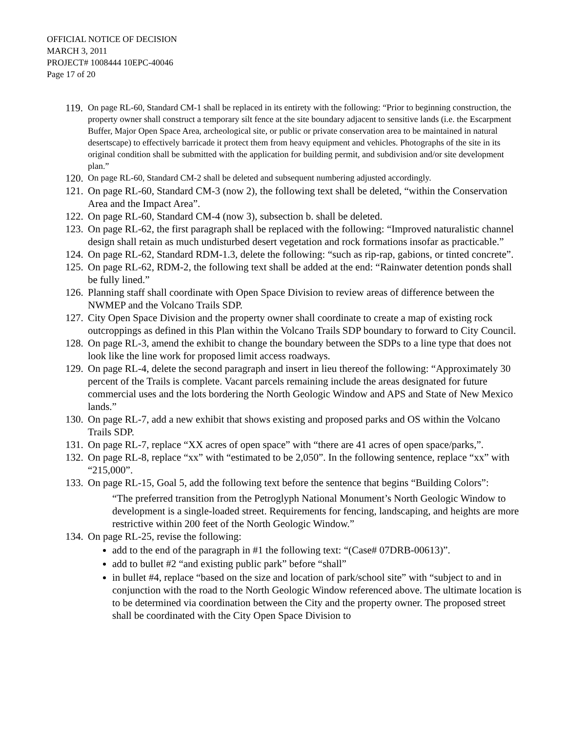OFFICIAL NOTICE OF DECISION
MARCH 3, 2011
PROJECT# 1008444 10EPC-40046
Page 17 of 20
119.
On page RL-60, Standard CM-1 shall be replaced in its entirety with the following: “Prior to beginning construction, the property owner shall construct a temporary silt fence at the site boundary adjacent to sensitive lands (i.e. the Escarpment Buffer, Major Open Space Area, archeological site, or public or private conservation area to be maintained in natural desertscape) to effectively barricade it protect them from heavy equipment and vehicles. Photographs of the site in its original condition shall be submitted with the application for building permit, and subdivision and/or site development plan.”
120.
On page RL-60, Standard CM-2 shall be deleted and subsequent numbering adjusted accordingly.
121.
On page RL-60, Standard CM-3 (now 2), the following text shall be deleted, “within the Conservation Area and the Impact Area”.
122.
On page RL-60, Standard CM-4 (now 3), subsection b. shall be deleted.
123.
On page RL-62, the first paragraph shall be replaced with the following: “Improved naturalistic channel design shall retain as much undisturbed desert vegetation and rock formations insofar as practicable.”
124.
On page RL-62, Standard RDM-1.3, delete the following: “such as rip-rap, gabions, or tinted concrete”.
125.
On page RL-62, RDM-2, the following text shall be added at the end: “Rainwater detention ponds shall be fully lined.”
126.
Planning staff shall coordinate with Open Space Division to review areas of difference between the NWMEP and the Volcano Trails SDP.
127.
City Open Space Division and the property owner shall coordinate to create a map of existing rock outcroppings as defined in this Plan within the Volcano Trails SDP boundary to forward to City Council.
128.
On page RL-3, amend the exhibit to change the boundary between the SDPs to a line type that does not look like the line work for proposed limit access roadways.
129.
On page RL-4, delete the second paragraph and insert in lieu thereof the following: “Approximately 30 percent of the Trails is complete. Vacant parcels remaining include the areas designated for future commercial uses and the lots bordering the North Geologic Window and APS and State of New Mexico lands.”
130.
On page RL-7, add a new exhibit that shows existing and proposed parks and OS within the Volcano Trails SDP.
131.
On page RL-7, replace “XX acres of open space” with “there are 41 acres of open space/parks,”.
132.
On page RL-8, replace “xx” with “estimated to be 2,050”. In the following sentence, replace “xx” with “215,000”.
133.
On page RL-15, Goal 5, add the following text before the sentence that begins “Building Colors”:
“The preferred transition from the Petroglyph National Monument’s North Geologic Window to development is a single-loaded street. Requirements for fencing, landscaping, and heights are more restrictive within 200 feet of the North Geologic Window.”
134.
On page RL-25, revise the following:
add to the end of the paragraph in #1 the following text: “(Case# 07DRB-00613)”.
add to bullet #2 “and existing public park” before “shall”
in bullet #4, replace “based on the size and location of park/school site” with “subject to and in conjunction with the road to the North Geologic Window referenced above. The ultimate location is to be determined via coordination between the City and the property owner. The proposed street shall be coordinated with the City Open Space Division to